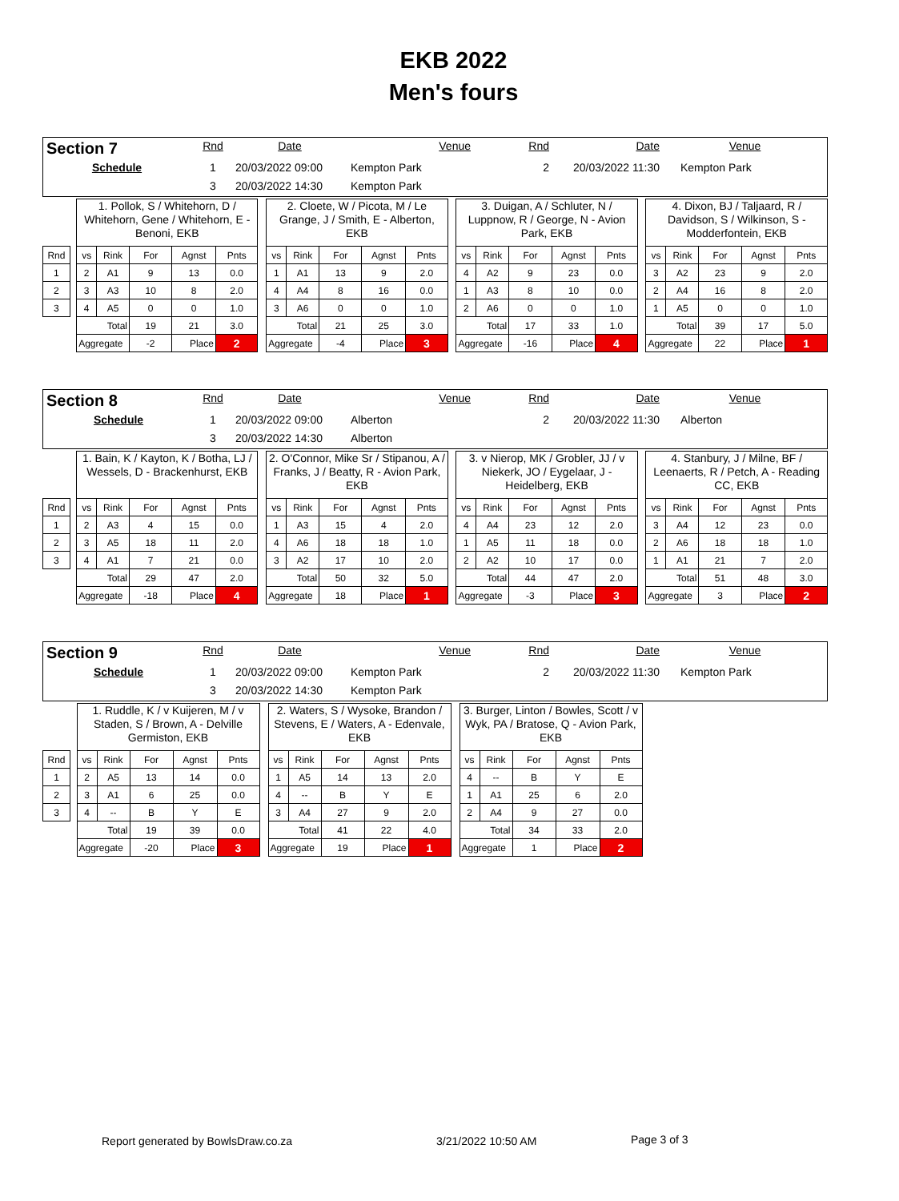EKB 2022
Men's fours
| Section 7 | Rnd | Date | Venue | Rnd | Date | Venue |
| Schedule | 1 | 20/03/2022 09:00 | Kempton Park | 2 | 20/03/2022 11:30 | Kempton Park |
| | 3 | 20/03/2022 14:30 | Kempton Park | | | |
| | | 1. Pollok, S / Whitehorn, D / Whitehorn, Gene / Whitehorn, E - Benoni, EKB | | | | | | 2. Cloete, W / Picota, M / Le Grange, J / Smith, E - Alberton, EKB | | | | | | 3. Duigan, A / Schluter, N / Luppnow, R / George, N - Avion Park, EKB | | | | | | 4. Dixon, BJ / Taljaard, R / Davidson, S / Wilkinson, S - Modderfontein, EKB | | | | |
| Rnd | | vs | Rink | For | Agnst | Pnts | | vs | Rink | For | Agnst | Pnts | | vs | Rink | For | Agnst | Pnts | | vs | Rink | For | Agnst | Pnts |
| 1 | | 2 | A1 | 9 | 13 | 0.0 | | 1 | A1 | 13 | 9 | 2.0 | | 4 | A2 | 9 | 23 | 0.0 | | 3 | A2 | 23 | 9 | 2.0 |
| 2 | | 3 | A3 | 10 | 8 | 2.0 | | 4 | A4 | 8 | 16 | 0.0 | | 1 | A3 | 8 | 10 | 0.0 | | 2 | A4 | 16 | 8 | 2.0 |
| 3 | | 4 | A5 | 0 | 0 | 1.0 | | 3 | A6 | 0 | 0 | 1.0 | | 2 | A6 | 0 | 0 | 1.0 | | 1 | A5 | 0 | 0 | 1.0 |
| | | Total | | 19 | 21 | 3.0 | | Total | | 21 | 25 | 3.0 | | Total | | 17 | 33 | 1.0 | | Total | | 39 | 17 | 5.0 |
| | | Aggregate | | -2 | Place | 2 | | Aggregate | | -4 | Place | 3 | | Aggregate | | -16 | Place | 4 | | Aggregate | | 22 | Place | 1 |
| Section 8 | Rnd | Date | Venue | Rnd | Date | Venue |
| Schedule | 1 | 20/03/2022 09:00 | Alberton | 2 | 20/03/2022 11:30 | Alberton |
| | 3 | 20/03/2022 14:30 | Alberton | | | |
| | | 1. Bain, K / Kayton, K / Botha, LJ / Wessels, D - Brackenhurst, EKB | | | | | | 2. O'Connor, Mike Sr / Stipanou, A / Franks, J / Beatty, R - Avion Park, EKB | | | | | | 3. v Nierop, MK / Grobler, JJ / v Niekerk, JO / Eygelaar, J - Heidelberg, EKB | | | | | | 4. Stanbury, J / Milne, BF / Leenaerts, R / Petch, A - Reading CC, EKB | | | | |
| Rnd | | vs | Rink | For | Agnst | Pnts | | vs | Rink | For | Agnst | Pnts | | vs | Rink | For | Agnst | Pnts | | vs | Rink | For | Agnst | Pnts |
| 1 | | 2 | A3 | 4 | 15 | 0.0 | | 1 | A3 | 15 | 4 | 2.0 | | 4 | A4 | 23 | 12 | 2.0 | | 3 | A4 | 12 | 23 | 0.0 |
| 2 | | 3 | A5 | 18 | 11 | 2.0 | | 4 | A6 | 18 | 18 | 1.0 | | 1 | A5 | 11 | 18 | 0.0 | | 2 | A6 | 18 | 18 | 1.0 |
| 3 | | 4 | A1 | 7 | 21 | 0.0 | | 3 | A2 | 17 | 10 | 2.0 | | 2 | A2 | 10 | 17 | 0.0 | | 1 | A1 | 21 | 7 | 2.0 |
| | | Total | | 29 | 47 | 2.0 | | Total | | 50 | 32 | 5.0 | | Total | | 44 | 47 | 2.0 | | Total | | 51 | 48 | 3.0 |
| | | Aggregate | | -18 | Place | 4 | | Aggregate | | 18 | Place | 1 | | Aggregate | | -3 | Place | 3 | | Aggregate | | 3 | Place | 2 |
| Section 9 | Rnd | Date | Venue | Rnd | Date | Venue |
| Schedule | 1 | 20/03/2022 09:00 | Kempton Park | 2 | 20/03/2022 11:30 | Kempton Park |
| | 3 | 20/03/2022 14:30 | Kempton Park | | | |
| | | 1. Ruddle, K / v Kuijeren, M / v Staden, S / Brown, A - Delville Germiston, EKB | | | | | | 2. Waters, S / Wysoke, Brandon / Stevens, E / Waters, A - Edenvale, EKB | | | | | | 3. Burger, Linton / Bowles, Scott / v Wyk, PA / Bratose, Q - Avion Park, EKB | | | | |
| Rnd | | vs | Rink | For | Agnst | Pnts | | vs | Rink | For | Agnst | Pnts | | vs | Rink | For | Agnst | Pnts |
| 1 | | 2 | A5 | 13 | 14 | 0.0 | | 1 | A5 | 14 | 13 | 2.0 | | 4 | -- | B | Y | E |
| 2 | | 3 | A1 | 6 | 25 | 0.0 | | 4 | -- | B | Y | E | | 1 | A1 | 25 | 6 | 2.0 |
| 3 | | 4 | -- | B | Y | E | | 3 | A4 | 27 | 9 | 2.0 | | 2 | A4 | 9 | 27 | 0.0 |
| | | Total | | 19 | 39 | 0.0 | | Total | | 41 | 22 | 4.0 | | Total | | 34 | 33 | 2.0 |
| | | Aggregate | | -20 | Place | 3 | | Aggregate | | 19 | Place | 1 | | Aggregate | | 1 | Place | 2 |
Report generated by BowlsDraw.co.za 3/21/2022 10:50 AM Page 3 of 3